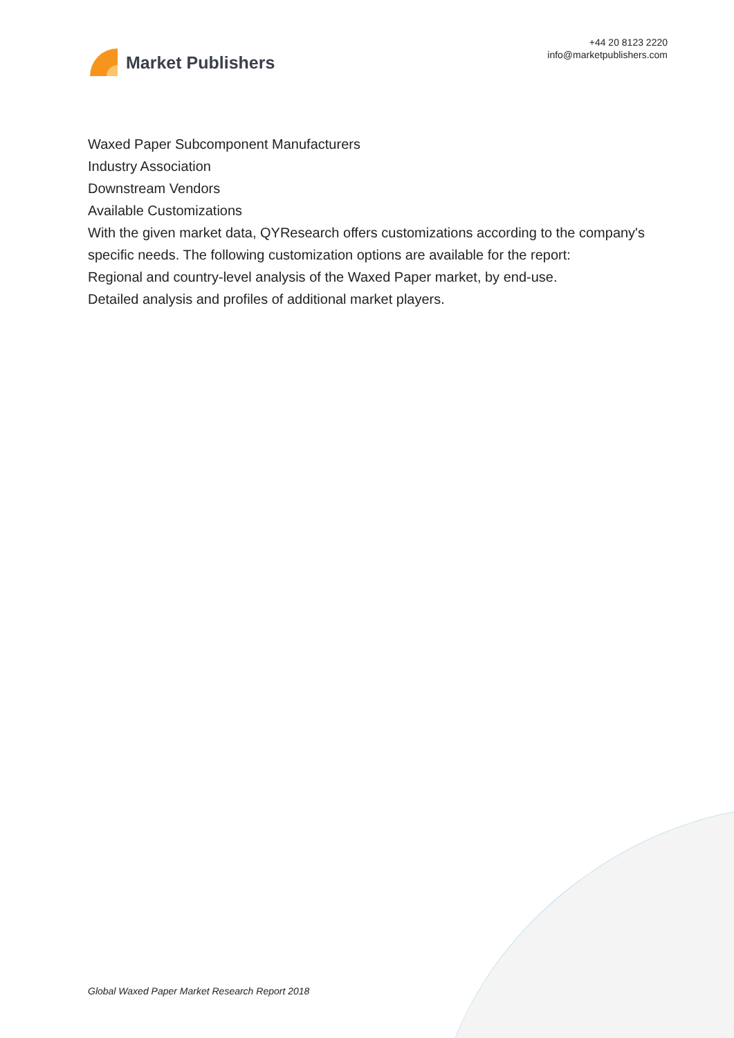Market Publishers
+44 20 8123 2220
info@marketpublishers.com
Waxed Paper Subcomponent Manufacturers
Industry Association
Downstream Vendors
Available Customizations
With the given market data, QYResearch offers customizations according to the company's specific needs. The following customization options are available for the report:
Regional and country-level analysis of the Waxed Paper market, by end-use.
Detailed analysis and profiles of additional market players.
Global Waxed Paper Market Research Report 2018